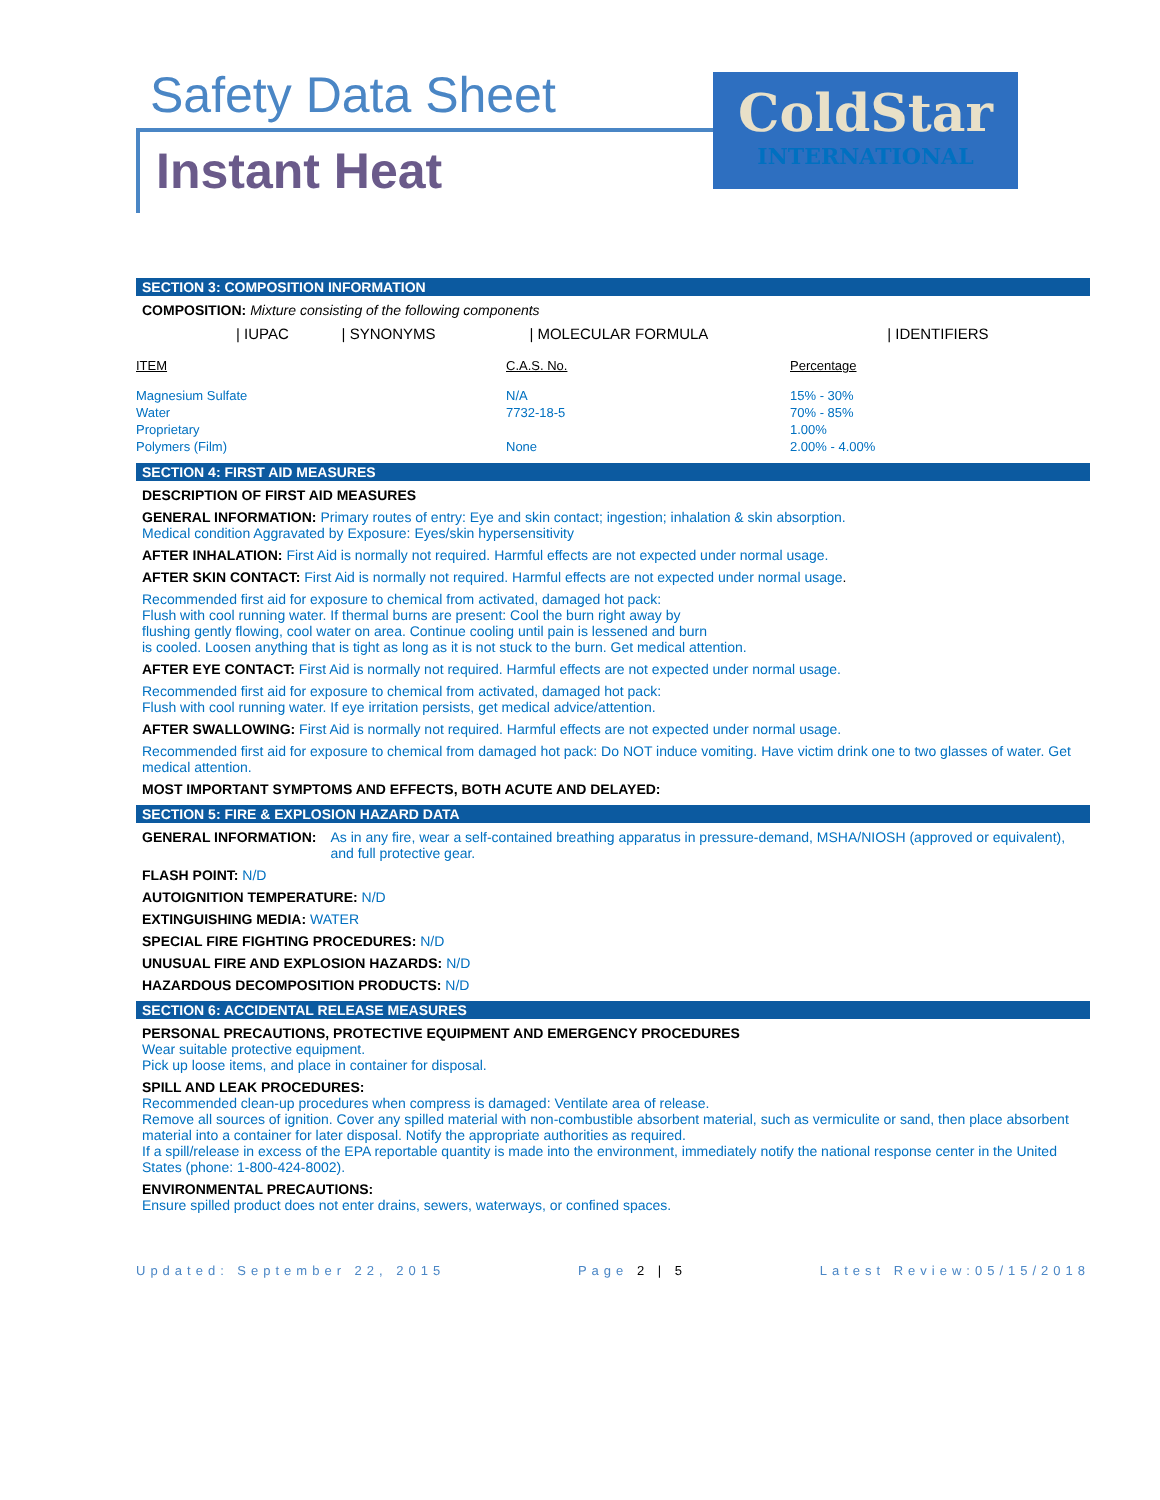Safety Data Sheet
Instant Heat
ColdStar
INTERNATIONAL
SECTION 3: COMPOSITION INFORMATION
COMPOSITION: Mixture consisting of the following components
| | / IUPAC | / SYNONYMS | / MOLECULAR FORMULA | / IDENTIFIERS |
| ITEM | C.A.S. No. | Percentage |
| --- | --- | --- |
| Magnesium Sulfate | N/A | 15% - 30% |
| Water | 7732-18-5 | 70% - 85% |
| Proprietary | | 1.00% |
| Polymers (Film) | None | 2.00% - 4.00% |
SECTION 4: FIRST AID MEASURES
DESCRIPTION OF FIRST AID MEASURES
GENERAL INFORMATION: Primary routes of entry: Eye and skin contact; ingestion; inhalation & skin absorption.
Medical condition Aggravated by Exposure: Eyes/skin hypersensitivity
AFTER INHALATION: First Aid is normally not required. Harmful effects are not expected under normal usage.
AFTER SKIN CONTACT: First Aid is normally not required. Harmful effects are not expected under normal usage.
Recommended first aid for exposure to chemical from activated, damaged hot pack:
Flush with cool running water. If thermal burns are present: Cool the burn right away by
flushing gently flowing, cool water on area. Continue cooling until pain is lessened and burn
is cooled. Loosen anything that is tight as long as it is not stuck to the burn. Get medical attention.
AFTER EYE CONTACT: First Aid is normally not required. Harmful effects are not expected under normal usage.
Recommended first aid for exposure to chemical from activated, damaged hot pack:
Flush with cool running water. If eye irritation persists, get medical advice/attention.
AFTER SWALLOWING: First Aid is normally not required. Harmful effects are not expected under normal usage.
Recommended first aid for exposure to chemical from damaged hot pack: Do NOT induce vomiting. Have victim drink one to two glasses of water. Get medical attention.
MOST IMPORTANT SYMPTOMS AND EFFECTS, BOTH ACUTE AND DELAYED:
SECTION 5: FIRE & EXPLOSION HAZARD DATA
GENERAL INFORMATION: As in any fire, wear a self-contained breathing apparatus in pressure-demand, MSHA/NIOSH (approved or equivalent), and full protective gear.
FLASH POINT: N/D
AUTOIGNITION TEMPERATURE: N/D
EXTINGUISHING MEDIA: WATER
SPECIAL FIRE FIGHTING PROCEDURES: N/D
UNUSUAL FIRE AND EXPLOSION HAZARDS: N/D
HAZARDOUS DECOMPOSITION PRODUCTS: N/D
SECTION 6: ACCIDENTAL RELEASE MEASURES
PERSONAL PRECAUTIONS, PROTECTIVE EQUIPMENT AND EMERGENCY PROCEDURES
Wear suitable protective equipment.
Pick up loose items, and place in container for disposal.
SPILL AND LEAK PROCEDURES:
Recommended clean-up procedures when compress is damaged: Ventilate area of release.
Remove all sources of ignition. Cover any spilled material with non-combustible absorbent material, such as vermiculite or sand, then place absorbent material into a container for later disposal. Notify the appropriate authorities as required.
If a spill/release in excess of the EPA reportable quantity is made into the environment, immediately notify the national response center in the United States (phone: 1-800-424-8002).
ENVIRONMENTAL PRECAUTIONS:
Ensure spilled product does not enter drains, sewers, waterways, or confined spaces.
Updated: September 22, 2015 Page 2 | 5 Latest Review:05/15/2018